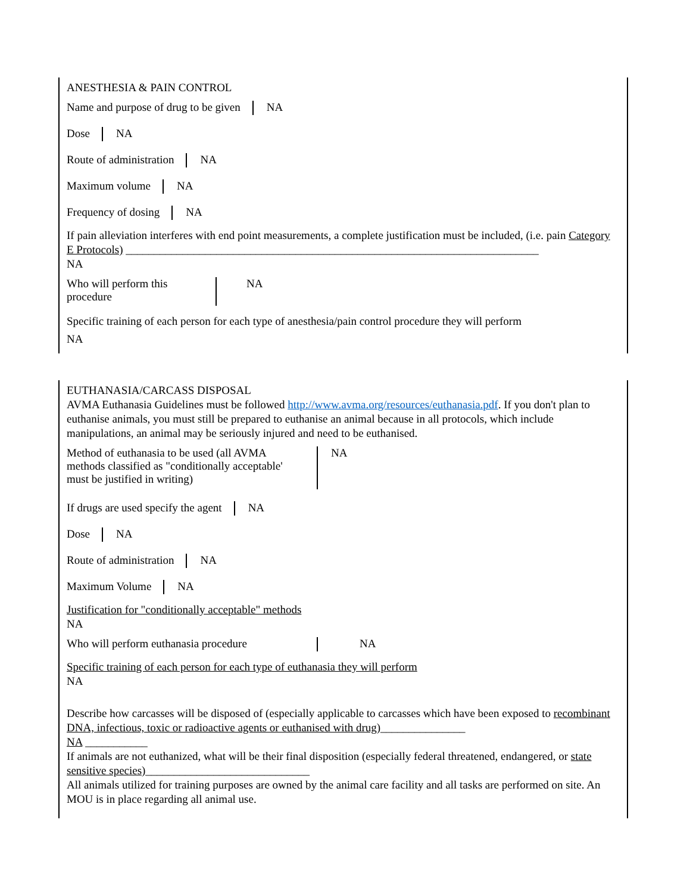ANESTHESIA & PAIN CONTROL
Name and purpose of drug to be given
NA
Dose NA
Route of administration NA
Maximum volume NA
Frequency of dosing NA
If pain alleviation interferes with end point measurements, a complete justification must be included, (i.e. pain Category E Protocols) _________________________________________________________________________
NA
Who will perform this procedure
NA
Specific training of each person for each type of anesthesia/pain control procedure they will perform
NA
EUTHANASIA/CARCASS DISPOSAL
AVMA Euthanasia Guidelines must be followed http://www.avma.org/resources/euthanasia.pdf. If you don't plan to euthanise animals, you must still be prepared to euthanise an animal because in all protocols, which include manipulations, an animal may be seriously injured and need to be euthanised.
Method of euthanasia to be used (all AVMA methods classified as "conditionally acceptable' must be justified in writing)
NA
If drugs are used specify the agent
NA
Dose NA
Route of administration NA
Maximum Volume NA
Justification for "conditionally acceptable" methods
NA
Who will perform euthanasia procedure
NA
Specific training of each person for each type of euthanasia they will perform
NA
Describe how carcasses will be disposed of (especially applicable to carcasses which have been exposed to recombinant DNA, infectious, toxic or radioactive agents or euthanised with drug)_______________
NA ___________
If animals are not euthanized, what will be their final disposition (especially federal threatened, endangered, or state sensitive species)_____________________________
All animals utilized for training purposes are owned by the animal care facility and all tasks are performed on site. An MOU is in place regarding all animal use.